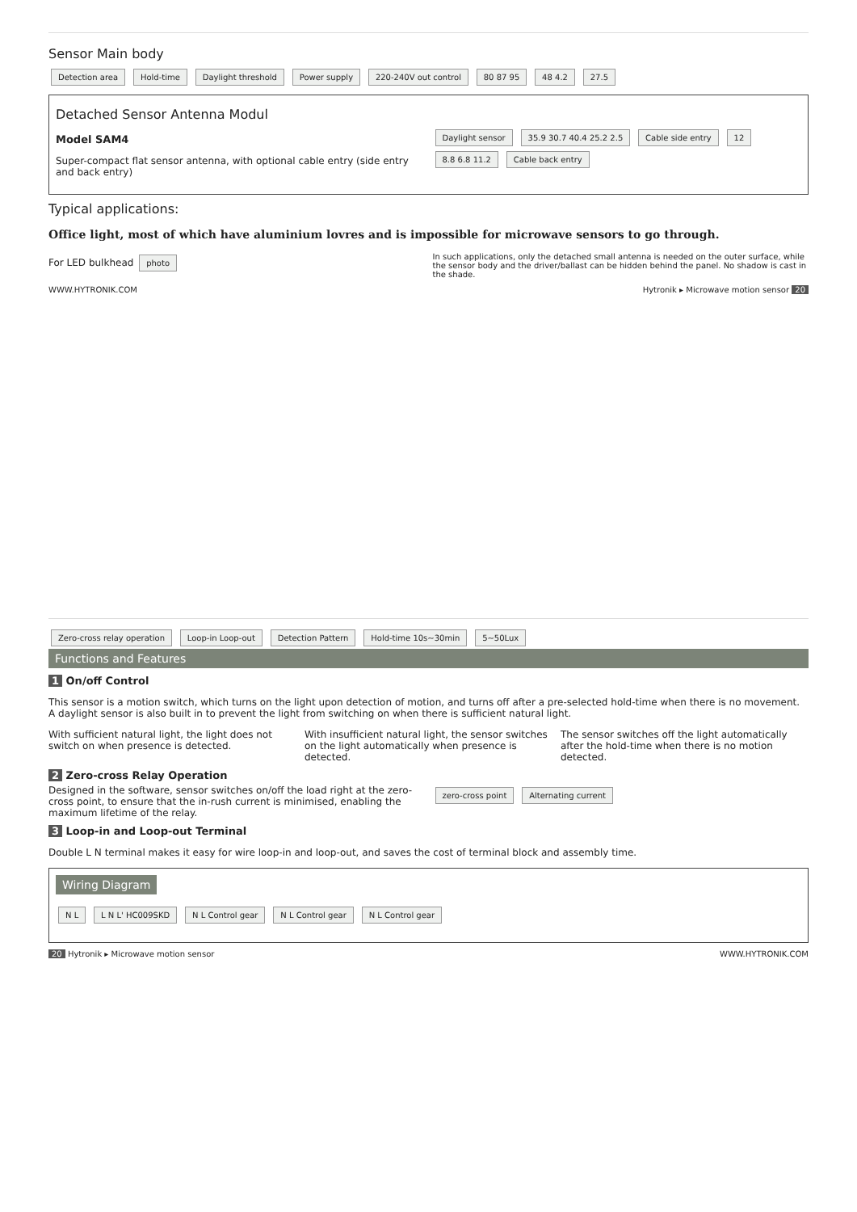Sensor Main body
Detection area Hold-time Daylight threshold Power supply 220-240V out control 80 87 95 48 4.2 27.5
Detached Sensor Antenna Modul
Model SAM4
Super-compact flat sensor antenna, with optional cable entry (side entry and back entry)
Daylight sensor 35.9 30.7 40.4 25.2 2.5 Cable side entry 12 8.8 6.8 11.2 Cable back entry
Typical applications:
Office light, most of which have aluminium lovres and is impossible for microwave sensors to go through.
For LED bulkhead photo
In such applications, only the detached small antenna is needed on the outer surface, while the sensor body and the driver/ballast can be hidden behind the panel. No shadow is cast in the shade.
WWW.HYTRONIK.COM Hytronik ▸ Microwave motion sensor 20
Zero-cross relay operation Loop-in Loop-out Detection Pattern Hold-time 10s~30min 5~50Lux
Functions and Features
1 On/off Control
This sensor is a motion switch, which turns on the light upon detection of motion, and turns off after a pre-selected hold-time when there is no movement. A daylight sensor is also built in to prevent the light from switching on when there is sufficient natural light.
With sufficient natural light, the light does not switch on when presence is detected.
With insufficient natural light, the sensor switches on the light automatically when presence is detected.
The sensor switches off the light automatically after the hold-time when there is no motion detected.
2 Zero-cross Relay Operation
Designed in the software, sensor switches on/off the load right at the zero-cross point, to ensure that the in-rush current is minimised, enabling the maximum lifetime of the relay.
zero-cross point Alternating current
3 Loop-in and Loop-out Terminal
Double L N terminal makes it easy for wire loop-in and loop-out, and saves the cost of terminal block and assembly time.
Wiring Diagram
N L L N L' HC009SKD N L Control gear N L Control gear N L Control gear
20 Hytronik ▸ Microwave motion sensor WWW.HYTRONIK.COM